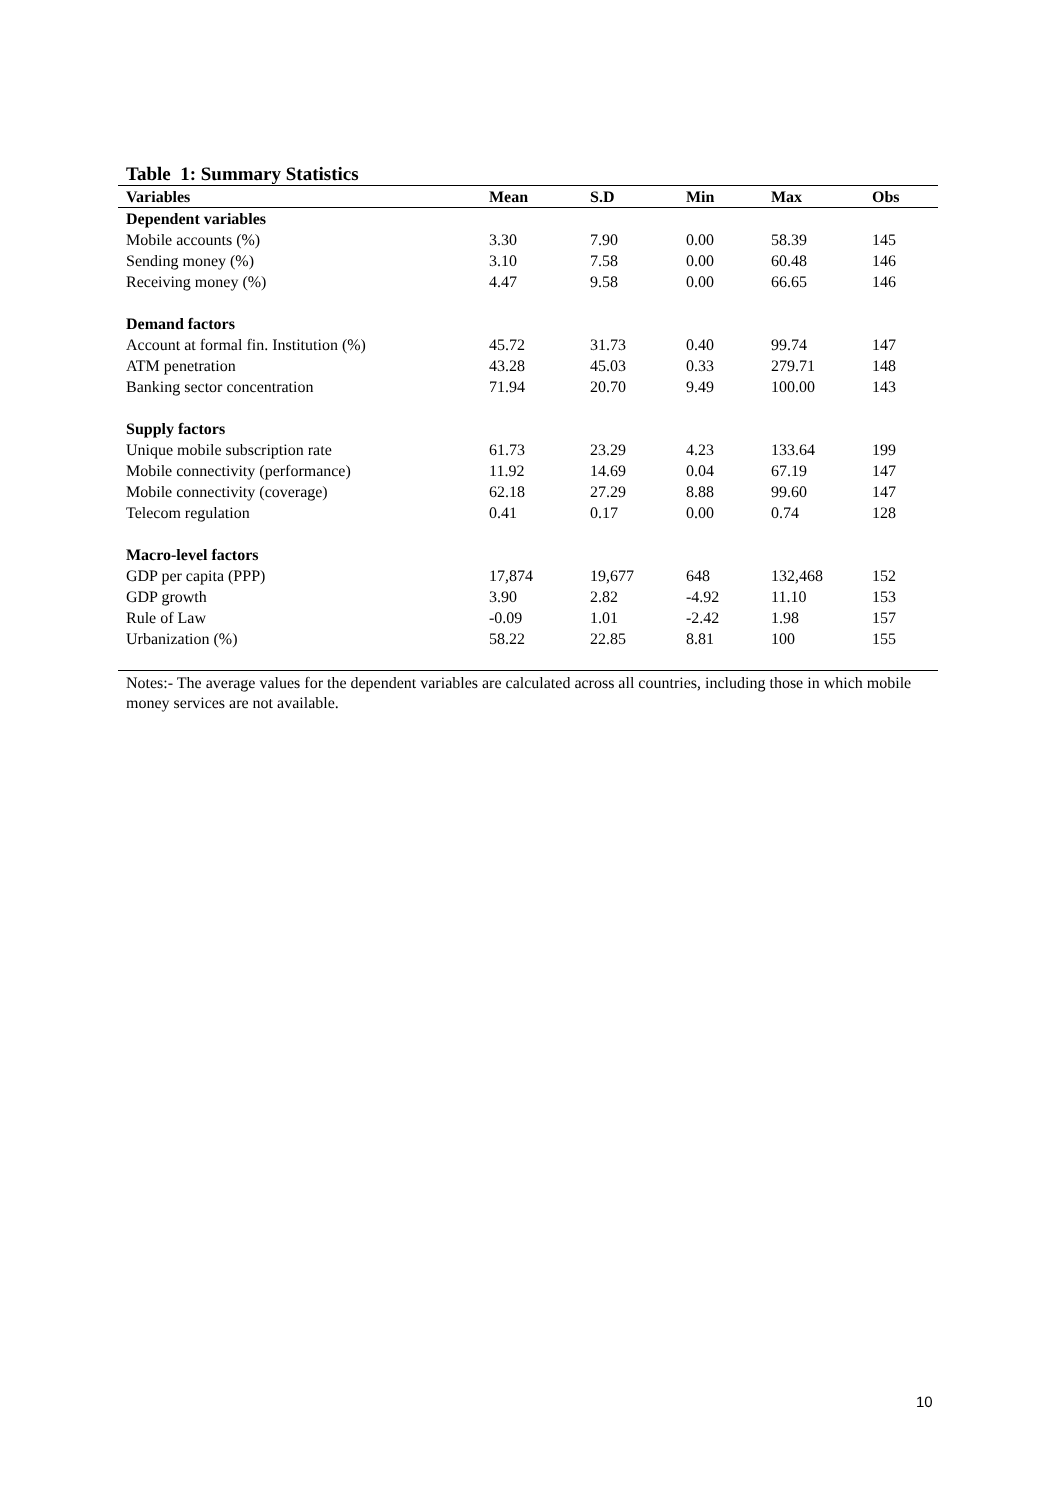Table 1: Summary Statistics
| Variables | Mean | S.D | Min | Max | Obs |
| --- | --- | --- | --- | --- | --- |
| Dependent variables | | | | | |
| Mobile accounts (%) | 3.30 | 7.90 | 0.00 | 58.39 | 145 |
| Sending money (%) | 3.10 | 7.58 | 0.00 | 60.48 | 146 |
| Receiving money (%) | 4.47 | 9.58 | 0.00 | 66.65 | 146 |
| Demand factors | | | | | |
| Account at formal fin. Institution (%) | 45.72 | 31.73 | 0.40 | 99.74 | 147 |
| ATM penetration | 43.28 | 45.03 | 0.33 | 279.71 | 148 |
| Banking sector concentration | 71.94 | 20.70 | 9.49 | 100.00 | 143 |
| Supply factors | | | | | |
| Unique mobile subscription rate | 61.73 | 23.29 | 4.23 | 133.64 | 199 |
| Mobile connectivity (performance) | 11.92 | 14.69 | 0.04 | 67.19 | 147 |
| Mobile connectivity (coverage) | 62.18 | 27.29 | 8.88 | 99.60 | 147 |
| Telecom regulation | 0.41 | 0.17 | 0.00 | 0.74 | 128 |
| Macro-level factors | | | | | |
| GDP per capita (PPP) | 17,874 | 19,677 | 648 | 132,468 | 152 |
| GDP growth | 3.90 | 2.82 | -4.92 | 11.10 | 153 |
| Rule of Law | -0.09 | 1.01 | -2.42 | 1.98 | 157 |
| Urbanization (%) | 58.22 | 22.85 | 8.81 | 100 | 155 |
Notes:- The average values for the dependent variables are calculated across all countries, including those in which mobile money services are not available.
10